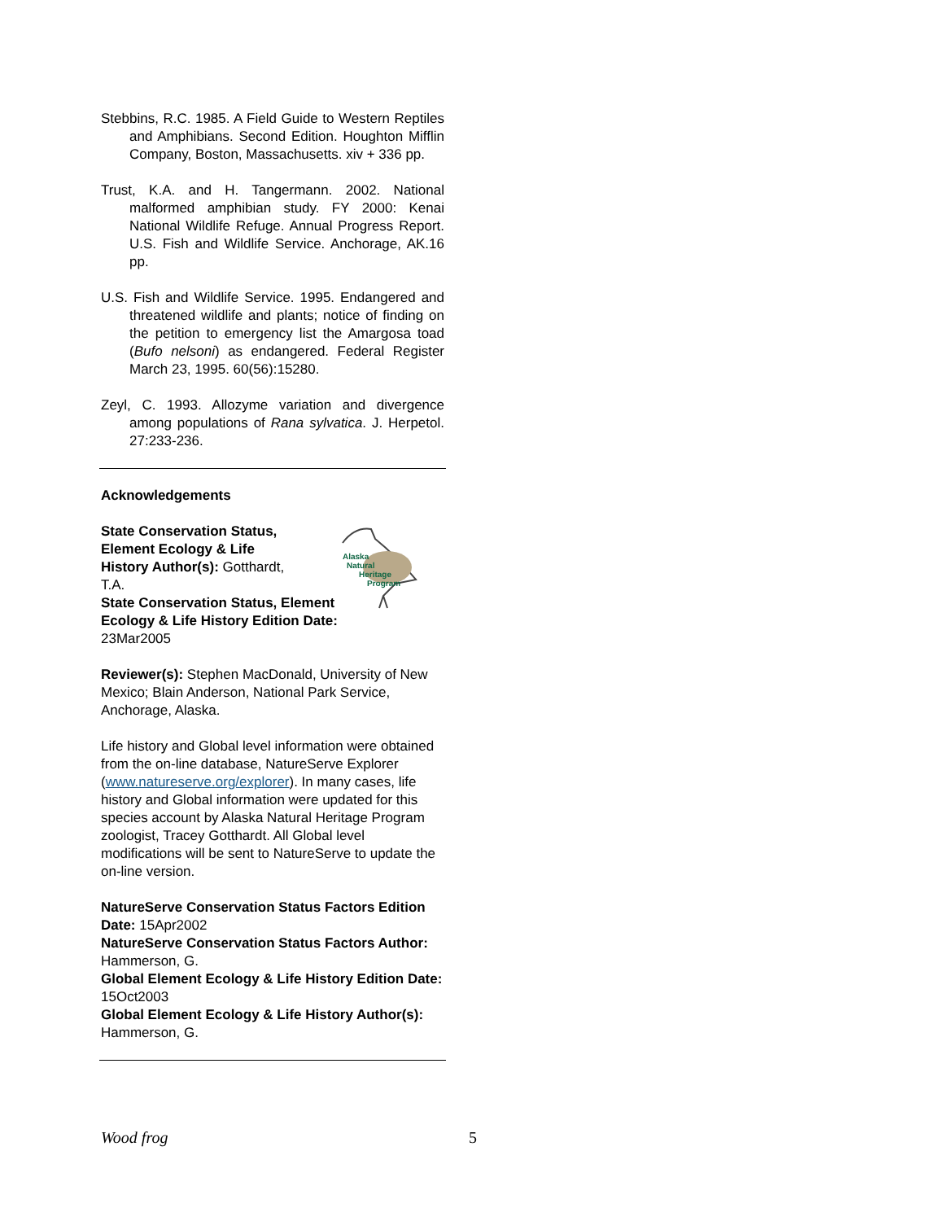Stebbins, R.C. 1985. A Field Guide to Western Reptiles and Amphibians. Second Edition. Houghton Mifflin Company, Boston, Massachusetts. xiv + 336 pp.
Trust, K.A. and H. Tangermann. 2002. National malformed amphibian study. FY 2000: Kenai National Wildlife Refuge. Annual Progress Report. U.S. Fish and Wildlife Service. Anchorage, AK.16 pp.
U.S. Fish and Wildlife Service. 1995. Endangered and threatened wildlife and plants; notice of finding on the petition to emergency list the Amargosa toad (Bufo nelsoni) as endangered. Federal Register March 23, 1995. 60(56):15280.
Zeyl, C. 1993. Allozyme variation and divergence among populations of Rana sylvatica. J. Herpetol. 27:233-236.
Acknowledgements
Alaska
Natural
Heritage
Program
State Conservation Status,
Element Ecology & Life
History Author(s): Gotthardt,
T.A.
State Conservation Status, Element Ecology & Life History Edition Date: 23Mar2005
Reviewer(s): Stephen MacDonald, University of New Mexico; Blain Anderson, National Park Service, Anchorage, Alaska.
Life history and Global level information were obtained from the on-line database, NatureServe Explorer (www.natureserve.org/explorer). In many cases, life history and Global information were updated for this species account by Alaska Natural Heritage Program zoologist, Tracey Gotthardt. All Global level modifications will be sent to NatureServe to update the on-line version.
NatureServe Conservation Status Factors Edition Date: 15Apr2002
NatureServe Conservation Status Factors Author: Hammerson, G.
Global Element Ecology & Life History Edition Date: 15Oct2003
Global Element Ecology & Life History Author(s): Hammerson, G.
Wood frog 5